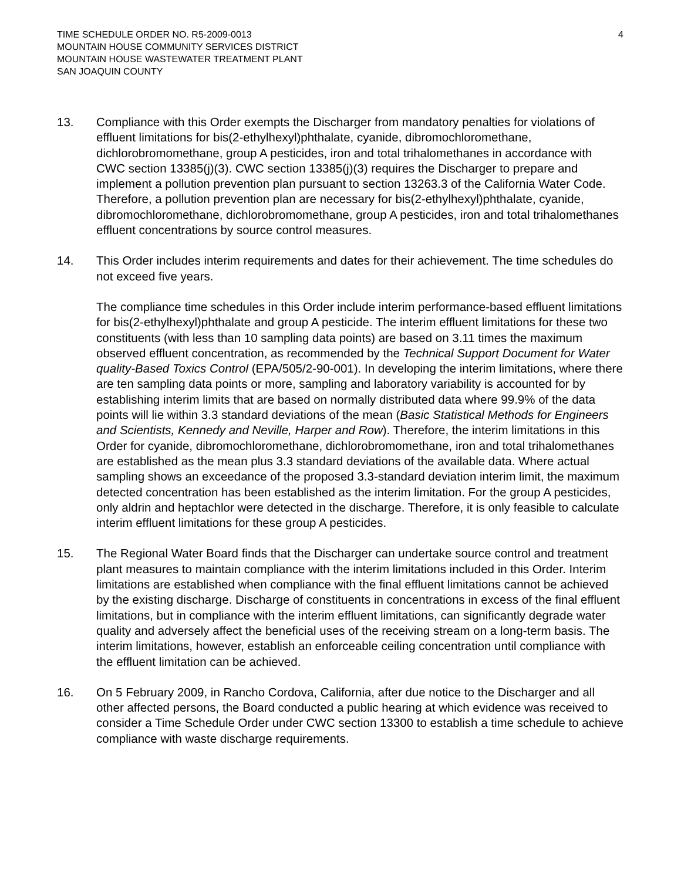TIME SCHEDULE ORDER NO. R5-2009-0013
MOUNTAIN HOUSE COMMUNITY SERVICES DISTRICT
MOUNTAIN HOUSE WASTEWATER TREATMENT PLANT
SAN JOAQUIN COUNTY
4
13. Compliance with this Order exempts the Discharger from mandatory penalties for violations of effluent limitations for bis(2-ethylhexyl)phthalate, cyanide, dibromochloromethane, dichlorobromomethane, group A pesticides, iron and total trihalomethanes in accordance with CWC section 13385(j)(3). CWC section 13385(j)(3) requires the Discharger to prepare and implement a pollution prevention plan pursuant to section 13263.3 of the California Water Code. Therefore, a pollution prevention plan are necessary for bis(2-ethylhexyl)phthalate, cyanide, dibromochloromethane, dichlorobromomethane, group A pesticides, iron and total trihalomethanes effluent concentrations by source control measures.
14. This Order includes interim requirements and dates for their achievement. The time schedules do not exceed five years.
The compliance time schedules in this Order include interim performance-based effluent limitations for bis(2-ethylhexyl)phthalate and group A pesticide. The interim effluent limitations for these two constituents (with less than 10 sampling data points) are based on 3.11 times the maximum observed effluent concentration, as recommended by the Technical Support Document for Water quality-Based Toxics Control (EPA/505/2-90-001). In developing the interim limitations, where there are ten sampling data points or more, sampling and laboratory variability is accounted for by establishing interim limits that are based on normally distributed data where 99.9% of the data points will lie within 3.3 standard deviations of the mean (Basic Statistical Methods for Engineers and Scientists, Kennedy and Neville, Harper and Row). Therefore, the interim limitations in this Order for cyanide, dibromochloromethane, dichlorobromomethane, iron and total trihalomethanes are established as the mean plus 3.3 standard deviations of the available data. Where actual sampling shows an exceedance of the proposed 3.3-standard deviation interim limit, the maximum detected concentration has been established as the interim limitation. For the group A pesticides, only aldrin and heptachlor were detected in the discharge. Therefore, it is only feasible to calculate interim effluent limitations for these group A pesticides.
15. The Regional Water Board finds that the Discharger can undertake source control and treatment plant measures to maintain compliance with the interim limitations included in this Order. Interim limitations are established when compliance with the final effluent limitations cannot be achieved by the existing discharge. Discharge of constituents in concentrations in excess of the final effluent limitations, but in compliance with the interim effluent limitations, can significantly degrade water quality and adversely affect the beneficial uses of the receiving stream on a long-term basis. The interim limitations, however, establish an enforceable ceiling concentration until compliance with the effluent limitation can be achieved.
16. On 5 February 2009, in Rancho Cordova, California, after due notice to the Discharger and all other affected persons, the Board conducted a public hearing at which evidence was received to consider a Time Schedule Order under CWC section 13300 to establish a time schedule to achieve compliance with waste discharge requirements.